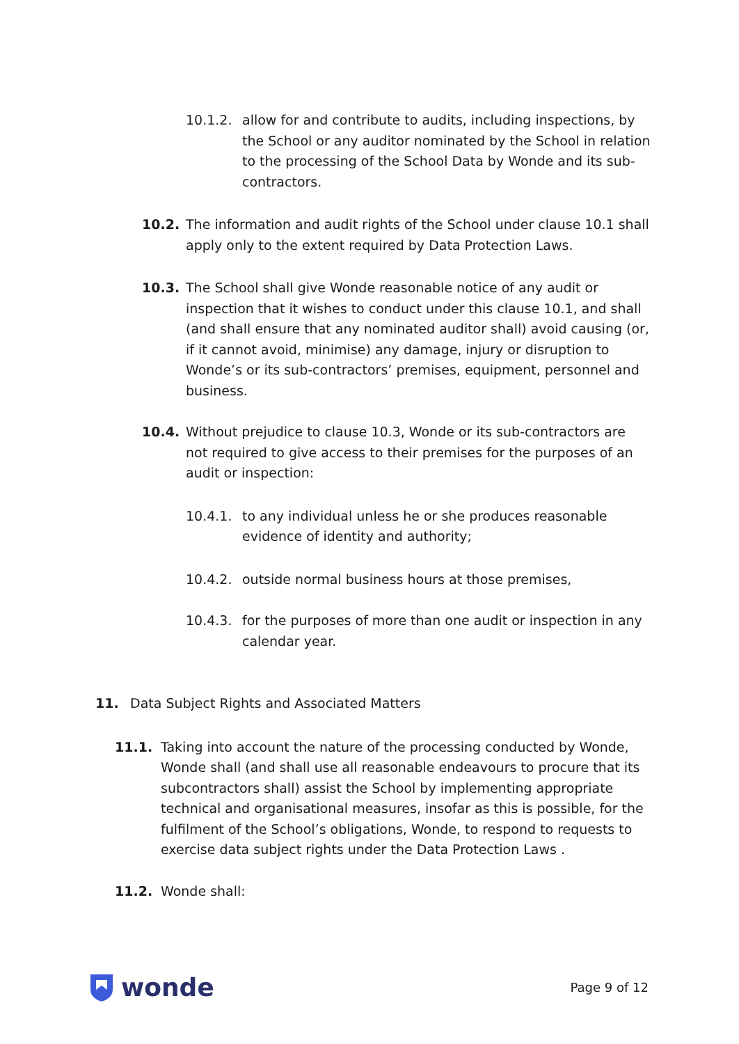10.1.2. allow for and contribute to audits, including inspections, by the School or any auditor nominated by the School in relation to the processing of the School Data by Wonde and its sub-contractors.
10.2. The information and audit rights of the School under clause 10.1 shall apply only to the extent required by Data Protection Laws.
10.3. The School shall give Wonde reasonable notice of any audit or inspection that it wishes to conduct under this clause 10.1, and shall (and shall ensure that any nominated auditor shall) avoid causing (or, if it cannot avoid, minimise) any damage, injury or disruption to Wonde’s or its sub-contractors’ premises, equipment, personnel and business.
10.4. Without prejudice to clause 10.3, Wonde or its sub-contractors are not required to give access to their premises for the purposes of an audit or inspection:
10.4.1. to any individual unless he or she produces reasonable evidence of identity and authority;
10.4.2. outside normal business hours at those premises,
10.4.3. for the purposes of more than one audit or inspection in any calendar year.
11. Data Subject Rights and Associated Matters
11.1. Taking into account the nature of the processing conducted by Wonde, Wonde shall (and shall use all reasonable endeavours to procure that its subcontractors shall) assist the School by implementing appropriate technical and organisational measures, insofar as this is possible, for the fulfilment of the School’s obligations, Wonde, to respond to requests to exercise data subject rights under the Data Protection Laws .
11.2. Wonde shall:
wonde
Page 9 of 12